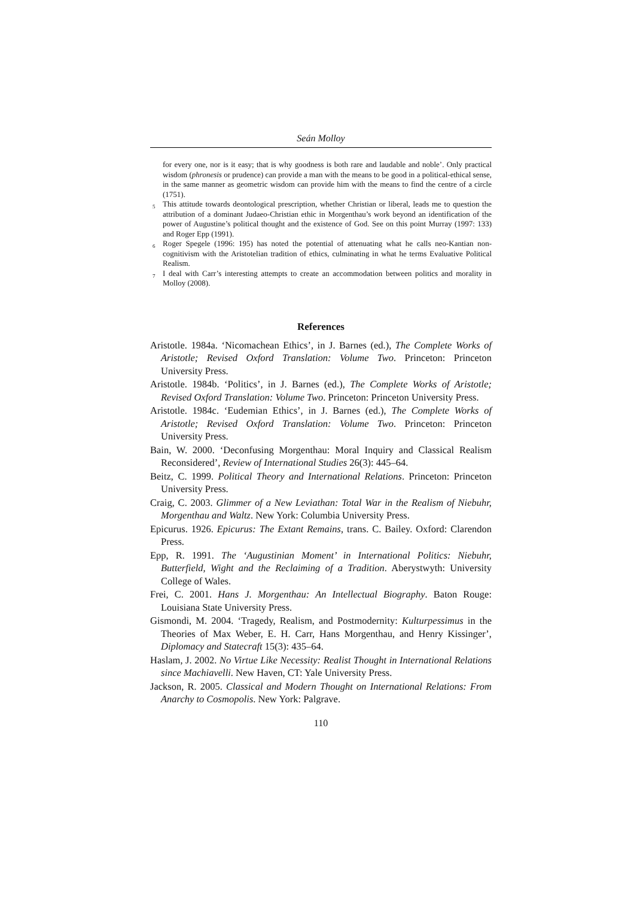Seán Molloy
for every one, nor is it easy; that is why goodness is both rare and laudable and noble’. Only practical wisdom (phronesis or prudence) can provide a man with the means to be good in a political-ethical sense, in the same manner as geometric wisdom can provide him with the means to find the centre of a circle (1751).
<sup>5</sup> This attitude towards deontological prescription, whether Christian or liberal, leads me to question the attribution of a dominant Judaeo-Christian ethic in Morgenthau’s work beyond an identification of the power of Augustine’s political thought and the existence of God. See on this point Murray (1997: 133) and Roger Epp (1991).
<sup>6</sup> Roger Spegele (1996: 195) has noted the potential of attenuating what he calls neo-Kantian non-cognitivism with the Aristotelian tradition of ethics, culminating in what he terms Evaluative Political Realism.
<sup>7</sup> I deal with Carr’s interesting attempts to create an accommodation between politics and morality in Molloy (2008).
References
Aristotle. 1984a. ‘Nicomachean Ethics’, in J. Barnes (ed.), The Complete Works of Aristotle; Revised Oxford Translation: Volume Two. Princeton: Princeton University Press.
Aristotle. 1984b. ‘Politics’, in J. Barnes (ed.), The Complete Works of Aristotle; Revised Oxford Translation: Volume Two. Princeton: Princeton University Press.
Aristotle. 1984c. ‘Eudemian Ethics’, in J. Barnes (ed.), The Complete Works of Aristotle; Revised Oxford Translation: Volume Two. Princeton: Princeton University Press.
Bain, W. 2000. ‘Deconfusing Morgenthau: Moral Inquiry and Classical Realism Reconsidered’, Review of International Studies 26(3): 445–64.
Beitz, C. 1999. Political Theory and International Relations. Princeton: Princeton University Press.
Craig, C. 2003. Glimmer of a New Leviathan: Total War in the Realism of Niebuhr, Morgenthau and Waltz. New York: Columbia University Press.
Epicurus. 1926. Epicurus: The Extant Remains, trans. C. Bailey. Oxford: Clarendon Press.
Epp, R. 1991. The ‘Augustinian Moment’ in International Politics: Niebuhr, Butterfield, Wight and the Reclaiming of a Tradition. Aberystwyth: University College of Wales.
Frei, C. 2001. Hans J. Morgenthau: An Intellectual Biography. Baton Rouge: Louisiana State University Press.
Gismondi, M. 2004. ‘Tragedy, Realism, and Postmodernity: Kulturpessimus in the Theories of Max Weber, E. H. Carr, Hans Morgenthau, and Henry Kissinger’, Diplomacy and Statecraft 15(3): 435–64.
Haslam, J. 2002. No Virtue Like Necessity: Realist Thought in International Relations since Machiavelli. New Haven, CT: Yale University Press.
Jackson, R. 2005. Classical and Modern Thought on International Relations: From Anarchy to Cosmopolis. New York: Palgrave.
110